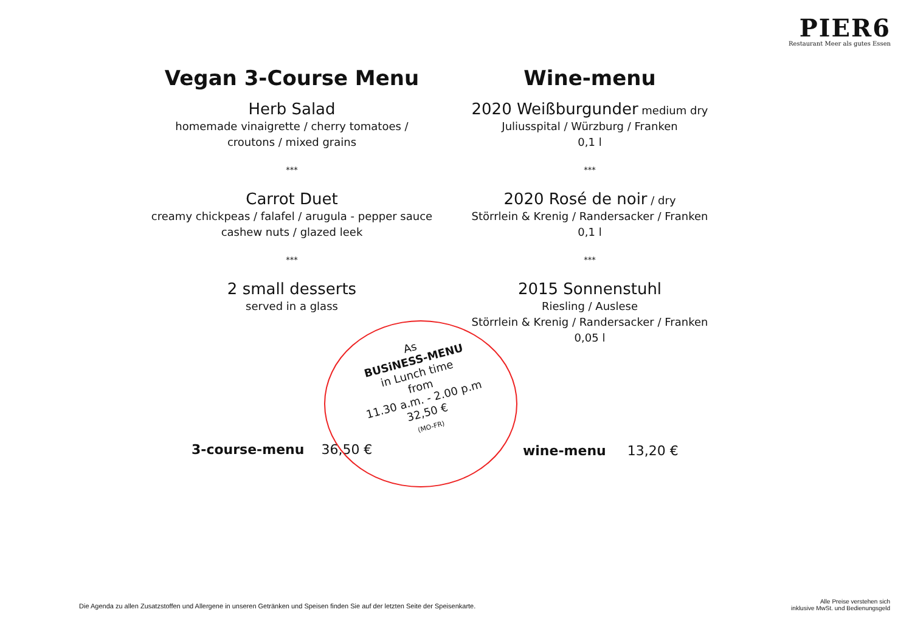PIER6
Restaurant Meer als gutes Essen
Vegan 3-Course Menu
Herb Salad
homemade vinaigrette / cherry tomatoes /
croutons / mixed grains
***
Carrot Duet
creamy chickpeas / falafel / arugula - pepper sauce
cashew nuts / glazed leek
***
2 small desserts
served in a glass
3-course-menu 36,50 €
Wine-menu
2020 Weißburgunder medium dry
Juliusspital / Würzburg / Franken
0,1 l
***
2020 Rosé de noir / dry
Störrlein & Krenig / Randersacker / Franken
0,1 l
***
2015 Sonnenstuhl
Riesling / Auslese
Störrlein & Krenig / Randersacker / Franken
0,05 l
wine-menu 13,20 €
As
BUSiNESS-MENU
in Lunch time
from
11.30 a.m. - 2.00 p.m
32,50 €
(MO-FR)
Die Agenda zu allen Zusatzstoffen und Allergene in unseren Getränken und Speisen finden Sie auf der letzten Seite der Speisenkarte.
Alle Preise verstehen sich
inklusive MwSt. und Bedienungsgeld